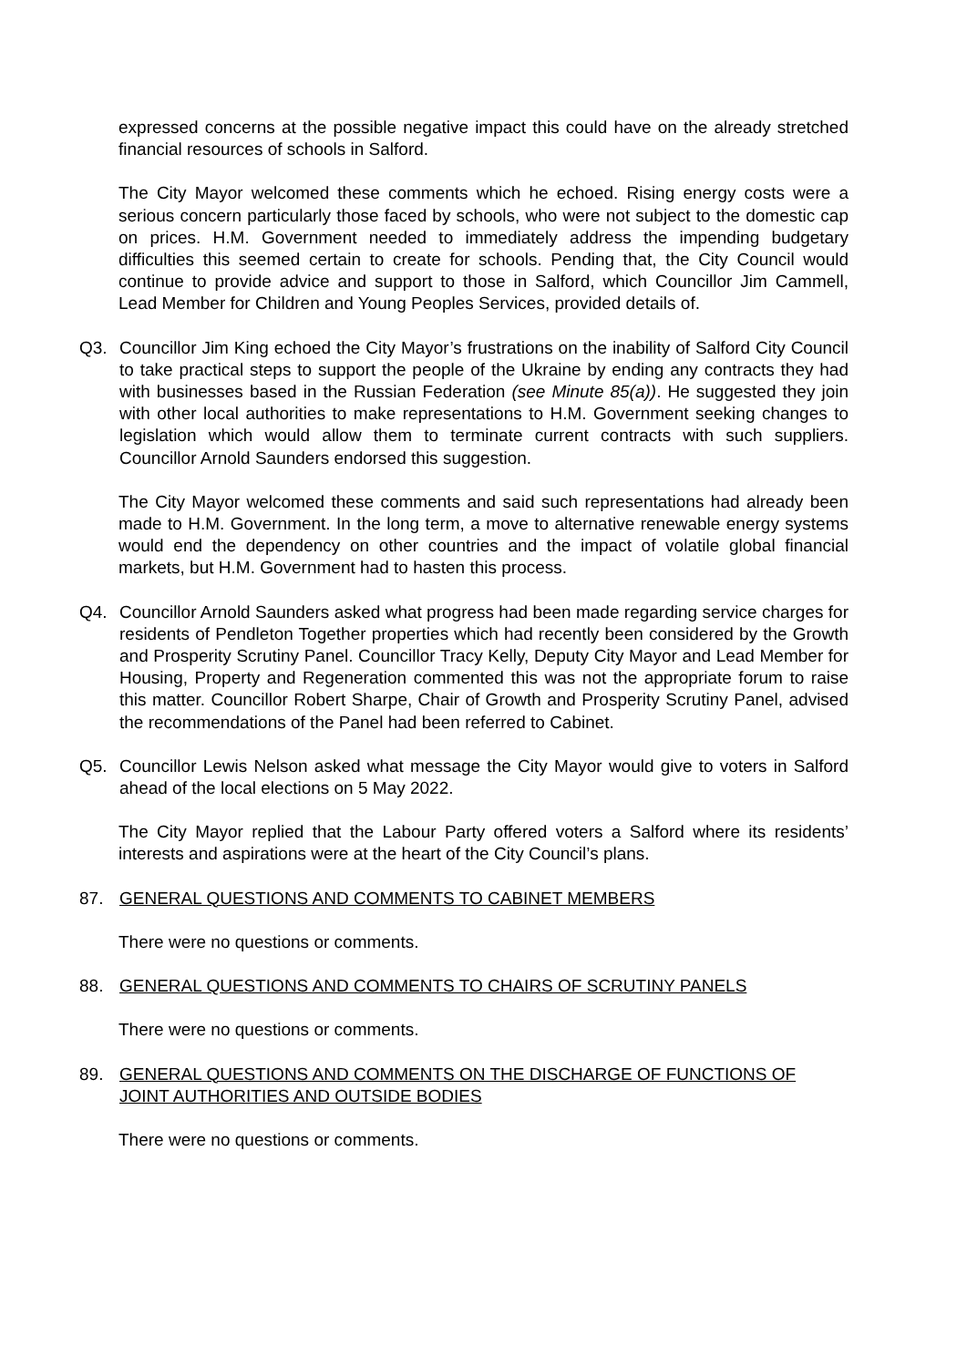expressed concerns at the possible negative impact this could have on the already stretched financial resources of schools in Salford.
The City Mayor welcomed these comments which he echoed. Rising energy costs were a serious concern particularly those faced by schools, who were not subject to the domestic cap on prices. H.M. Government needed to immediately address the impending budgetary difficulties this seemed certain to create for schools. Pending that, the City Council would continue to provide advice and support to those in Salford, which Councillor Jim Cammell, Lead Member for Children and Young Peoples Services, provided details of.
Q3. Councillor Jim King echoed the City Mayor’s frustrations on the inability of Salford City Council to take practical steps to support the people of the Ukraine by ending any contracts they had with businesses based in the Russian Federation (see Minute 85(a)). He suggested they join with other local authorities to make representations to H.M. Government seeking changes to legislation which would allow them to terminate current contracts with such suppliers. Councillor Arnold Saunders endorsed this suggestion.
The City Mayor welcomed these comments and said such representations had already been made to H.M. Government. In the long term, a move to alternative renewable energy systems would end the dependency on other countries and the impact of volatile global financial markets, but H.M. Government had to hasten this process.
Q4. Councillor Arnold Saunders asked what progress had been made regarding service charges for residents of Pendleton Together properties which had recently been considered by the Growth and Prosperity Scrutiny Panel. Councillor Tracy Kelly, Deputy City Mayor and Lead Member for Housing, Property and Regeneration commented this was not the appropriate forum to raise this matter. Councillor Robert Sharpe, Chair of Growth and Prosperity Scrutiny Panel, advised the recommendations of the Panel had been referred to Cabinet.
Q5. Councillor Lewis Nelson asked what message the City Mayor would give to voters in Salford ahead of the local elections on 5 May 2022.
The City Mayor replied that the Labour Party offered voters a Salford where its residents’ interests and aspirations were at the heart of the City Council’s plans.
87. GENERAL QUESTIONS AND COMMENTS TO CABINET MEMBERS
There were no questions or comments.
88. GENERAL QUESTIONS AND COMMENTS TO CHAIRS OF SCRUTINY PANELS
There were no questions or comments.
89. GENERAL QUESTIONS AND COMMENTS ON THE DISCHARGE OF FUNCTIONS OF JOINT AUTHORITIES AND OUTSIDE BODIES
There were no questions or comments.